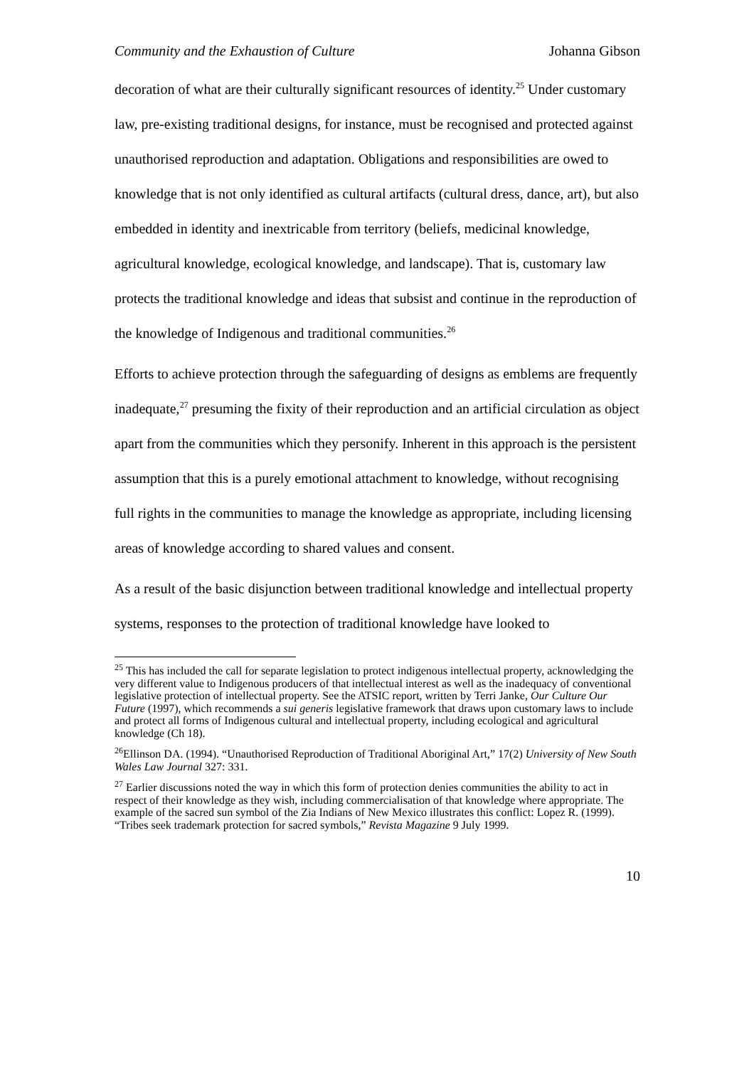Community and the Exhaustion of Culture Johanna Gibson
decoration of what are their culturally significant resources of identity.<sup>25</sup> Under customary law, pre-existing traditional designs, for instance, must be recognised and protected against unauthorised reproduction and adaptation. Obligations and responsibilities are owed to knowledge that is not only identified as cultural artifacts (cultural dress, dance, art), but also embedded in identity and inextricable from territory (beliefs, medicinal knowledge, agricultural knowledge, ecological knowledge, and landscape). That is, customary law protects the traditional knowledge and ideas that subsist and continue in the reproduction of the knowledge of Indigenous and traditional communities.<sup>26</sup>
Efforts to achieve protection through the safeguarding of designs as emblems are frequently inadequate,<sup>27</sup> presuming the fixity of their reproduction and an artificial circulation as object apart from the communities which they personify. Inherent in this approach is the persistent assumption that this is a purely emotional attachment to knowledge, without recognising full rights in the communities to manage the knowledge as appropriate, including licensing areas of knowledge according to shared values and consent.
As a result of the basic disjunction between traditional knowledge and intellectual property systems, responses to the protection of traditional knowledge have looked to
<sup>25</sup> This has included the call for separate legislation to protect indigenous intellectual property, acknowledging the very different value to Indigenous producers of that intellectual interest as well as the inadequacy of conventional legislative protection of intellectual property. See the ATSIC report, written by Terri Janke, Our Culture Our Future (1997), which recommends a sui generis legislative framework that draws upon customary laws to include and protect all forms of Indigenous cultural and intellectual property, including ecological and agricultural knowledge (Ch 18).
<sup>26</sup> Ellinson DA. (1994). “Unauthorised Reproduction of Traditional Aboriginal Art,” 17(2) University of New South Wales Law Journal 327: 331.
<sup>27</sup> Earlier discussions noted the way in which this form of protection denies communities the ability to act in respect of their knowledge as they wish, including commercialisation of that knowledge where appropriate. The example of the sacred sun symbol of the Zia Indians of New Mexico illustrates this conflict: Lopez R. (1999). “Tribes seek trademark protection for sacred symbols,” Revista Magazine 9 July 1999.
10